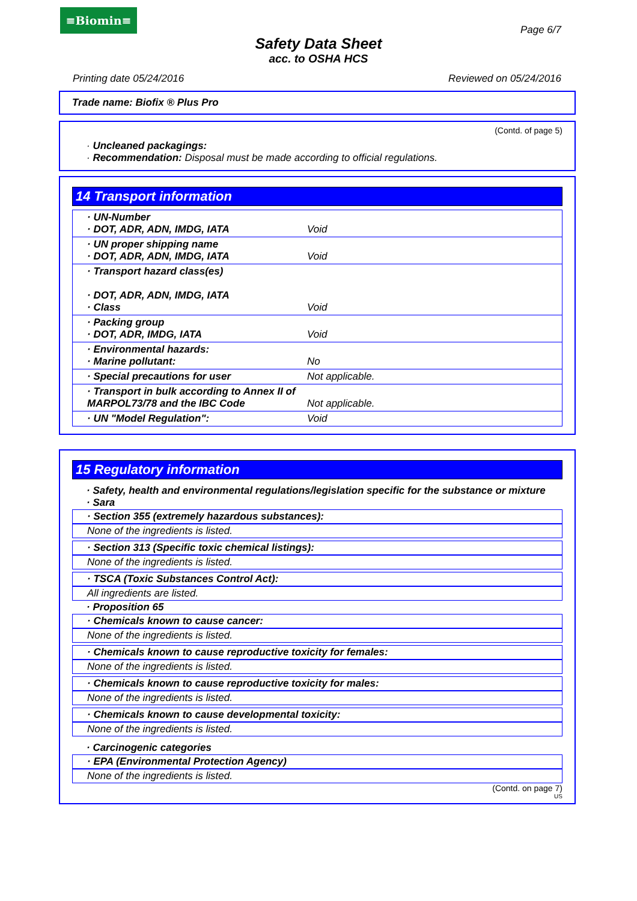≡Biomin≡
Page 6/7
Safety Data Sheet
acc. to OSHA HCS
Printing date 05/24/2016 Reviewed on 05/24/2016
Trade name: Biofix ® Plus Pro
(Contd. of page 5)
· Uncleaned packagings:
· Recommendation: Disposal must be made according to official regulations.
14 Transport information
| · UN-Number · DOT, ADR, ADN, IMDG, IATA | Void |
| · UN proper shipping name · DOT, ADR, ADN, IMDG, IATA | Void |
| · Transport hazard class(es) · DOT, ADR, ADN, IMDG, IATA · Class | Void |
| · Packing group · DOT, ADR, IMDG, IATA | Void |
| · Environmental hazards: · Marine pollutant: | No |
| · Special precautions for user | Not applicable. |
| · Transport in bulk according to Annex II of MARPOL73/78 and the IBC Code | Not applicable. |
| · UN "Model Regulation": | Void |
15 Regulatory information
· Safety, health and environmental regulations/legislation specific for the substance or mixture
· Sara
· Section 355 (extremely hazardous substances):
None of the ingredients is listed.
· Section 313 (Specific toxic chemical listings):
None of the ingredients is listed.
· TSCA (Toxic Substances Control Act):
All ingredients are listed.
· Proposition 65
· Chemicals known to cause cancer:
None of the ingredients is listed.
· Chemicals known to cause reproductive toxicity for females:
None of the ingredients is listed.
· Chemicals known to cause reproductive toxicity for males:
None of the ingredients is listed.
· Chemicals known to cause developmental toxicity:
None of the ingredients is listed.
· Carcinogenic categories
· EPA (Environmental Protection Agency)
None of the ingredients is listed.
(Contd. on page 7)
US